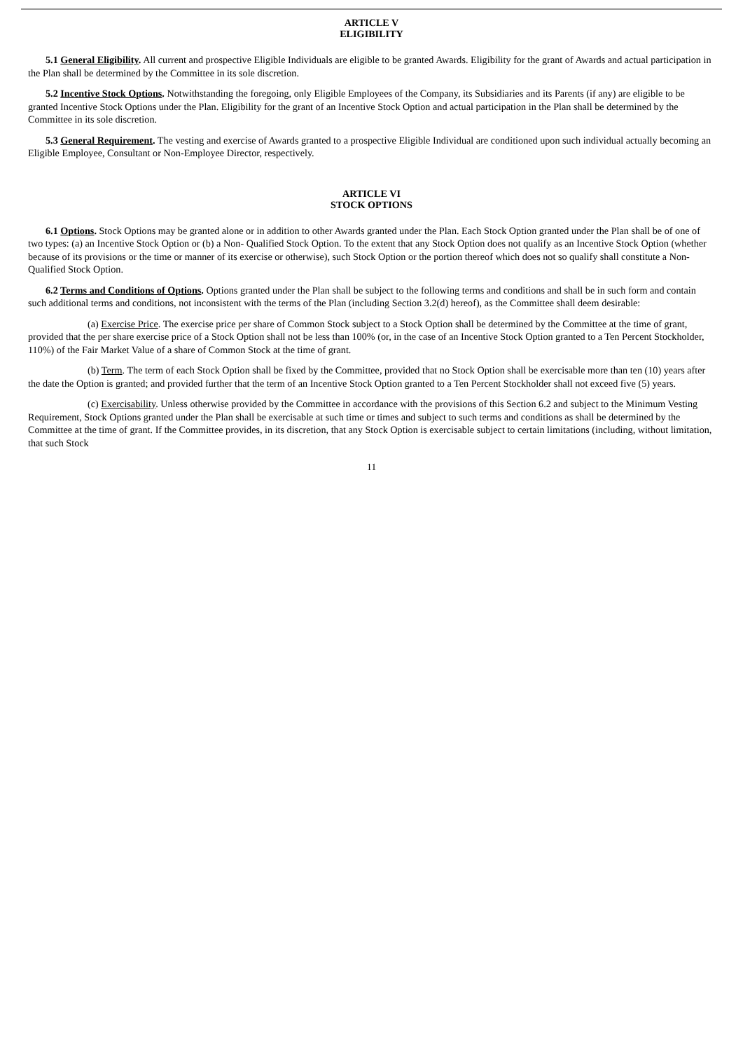ARTICLE V
ELIGIBILITY
5.1 General Eligibility. All current and prospective Eligible Individuals are eligible to be granted Awards. Eligibility for the grant of Awards and actual participation in the Plan shall be determined by the Committee in its sole discretion.
5.2 Incentive Stock Options. Notwithstanding the foregoing, only Eligible Employees of the Company, its Subsidiaries and its Parents (if any) are eligible to be granted Incentive Stock Options under the Plan. Eligibility for the grant of an Incentive Stock Option and actual participation in the Plan shall be determined by the Committee in its sole discretion.
5.3 General Requirement. The vesting and exercise of Awards granted to a prospective Eligible Individual are conditioned upon such individual actually becoming an Eligible Employee, Consultant or Non-Employee Director, respectively.
ARTICLE VI
STOCK OPTIONS
6.1 Options. Stock Options may be granted alone or in addition to other Awards granted under the Plan. Each Stock Option granted under the Plan shall be of one of two types: (a) an Incentive Stock Option or (b) a Non- Qualified Stock Option. To the extent that any Stock Option does not qualify as an Incentive Stock Option (whether because of its provisions or the time or manner of its exercise or otherwise), such Stock Option or the portion thereof which does not so qualify shall constitute a Non-Qualified Stock Option.
6.2 Terms and Conditions of Options. Options granted under the Plan shall be subject to the following terms and conditions and shall be in such form and contain such additional terms and conditions, not inconsistent with the terms of the Plan (including Section 3.2(d) hereof), as the Committee shall deem desirable:
(a) Exercise Price. The exercise price per share of Common Stock subject to a Stock Option shall be determined by the Committee at the time of grant, provided that the per share exercise price of a Stock Option shall not be less than 100% (or, in the case of an Incentive Stock Option granted to a Ten Percent Stockholder, 110%) of the Fair Market Value of a share of Common Stock at the time of grant.
(b) Term. The term of each Stock Option shall be fixed by the Committee, provided that no Stock Option shall be exercisable more than ten (10) years after the date the Option is granted; and provided further that the term of an Incentive Stock Option granted to a Ten Percent Stockholder shall not exceed five (5) years.
(c) Exercisability. Unless otherwise provided by the Committee in accordance with the provisions of this Section 6.2 and subject to the Minimum Vesting Requirement, Stock Options granted under the Plan shall be exercisable at such time or times and subject to such terms and conditions as shall be determined by the Committee at the time of grant. If the Committee provides, in its discretion, that any Stock Option is exercisable subject to certain limitations (including, without limitation, that such Stock
11